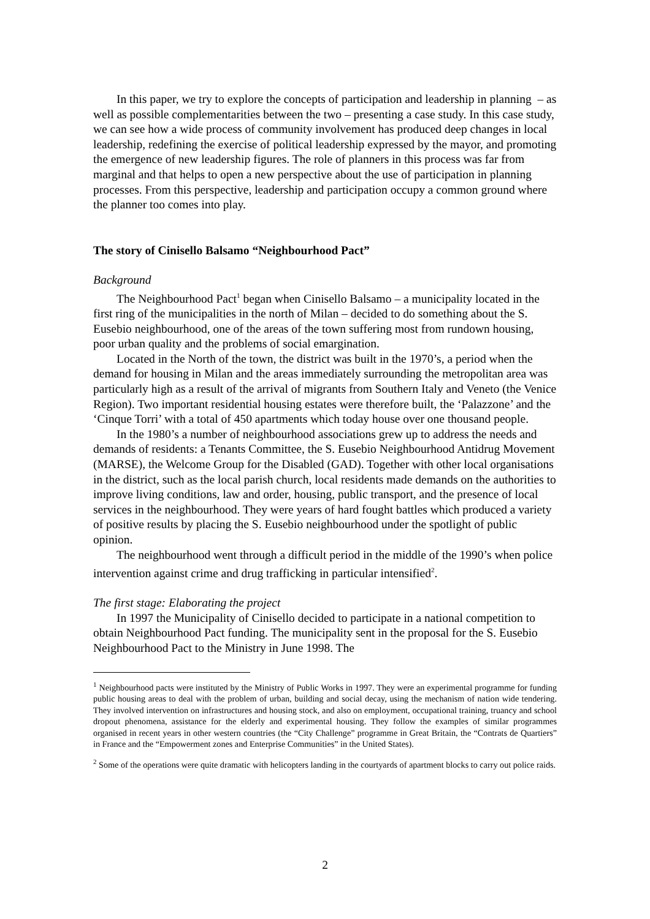In this paper, we try to explore the concepts of participation and leadership in planning – as well as possible complementarities between the two – presenting a case study. In this case study, we can see how a wide process of community involvement has produced deep changes in local leadership, redefining the exercise of political leadership expressed by the mayor, and promoting the emergence of new leadership figures. The role of planners in this process was far from marginal and that helps to open a new perspective about the use of participation in planning processes. From this perspective, leadership and participation occupy a common ground where the planner too comes into play.
The story of Cinisello Balsamo “Neighbourhood Pact”
Background
The Neighbourhood Pact<sup>1</sup> began when Cinisello Balsamo – a municipality located in the first ring of the municipalities in the north of Milan – decided to do something about the S. Eusebio neighbourhood, one of the areas of the town suffering most from rundown housing, poor urban quality and the problems of social emargination.
Located in the North of the town, the district was built in the 1970’s, a period when the demand for housing in Milan and the areas immediately surrounding the metropolitan area was particularly high as a result of the arrival of migrants from Southern Italy and Veneto (the Venice Region). Two important residential housing estates were therefore built, the ‘Palazzone’ and the ‘Cinque Torri’ with a total of 450 apartments which today house over one thousand people.
In the 1980’s a number of neighbourhood associations grew up to address the needs and demands of residents: a Tenants Committee, the S. Eusebio Neighbourhood Antidrug Movement (MARSE), the Welcome Group for the Disabled (GAD). Together with other local organisations in the district, such as the local parish church, local residents made demands on the authorities to improve living conditions, law and order, housing, public transport, and the presence of local services in the neighbourhood. They were years of hard fought battles which produced a variety of positive results by placing the S. Eusebio neighbourhood under the spotlight of public opinion.
The neighbourhood went through a difficult period in the middle of the 1990’s when police intervention against crime and drug trafficking in particular intensified<sup>2</sup>.
The first stage: Elaborating the project
In 1997 the Municipality of Cinisello decided to participate in a national competition to obtain Neighbourhood Pact funding. The municipality sent in the proposal for the S. Eusebio Neighbourhood Pact to the Ministry in June 1998. The
<sup>1</sup> Neighbourhood pacts were instituted by the Ministry of Public Works in 1997. They were an experimental programme for funding public housing areas to deal with the problem of urban, building and social decay, using the mechanism of nation wide tendering. They involved intervention on infrastructures and housing stock, and also on employment, occupational training, truancy and school dropout phenomena, assistance for the elderly and experimental housing. They follow the examples of similar programmes organised in recent years in other western countries (the “City Challenge” programme in Great Britain, the “Contrats de Quartiers” in France and the “Empowerment zones and Enterprise Communities” in the United States).
<sup>2</sup> Some of the operations were quite dramatic with helicopters landing in the courtyards of apartment blocks to carry out police raids.
2